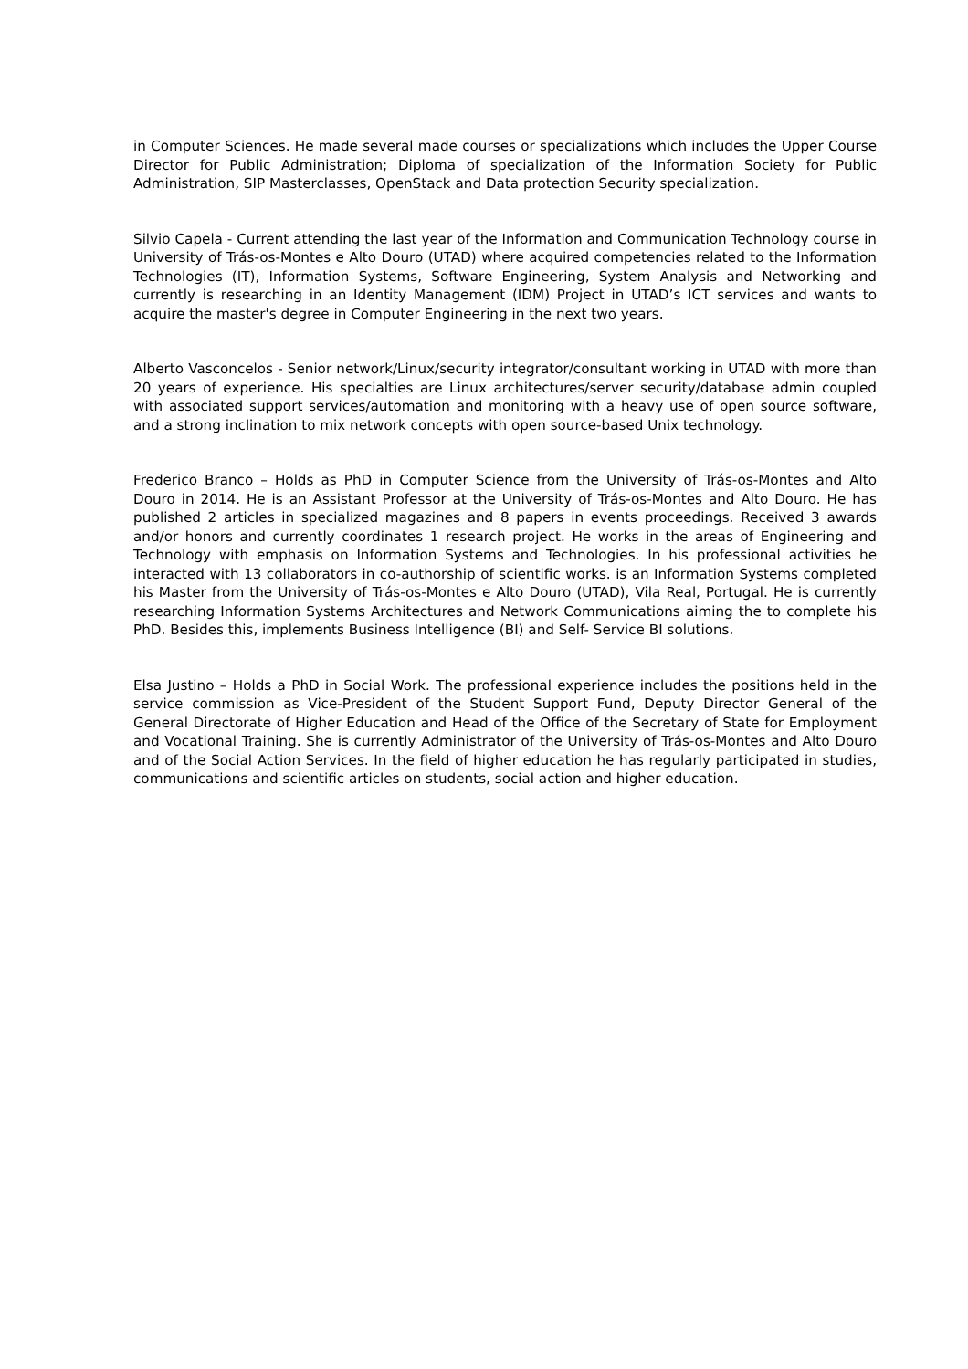in Computer Sciences. He made several made courses or specializations which includes the Upper Course Director for Public Administration; Diploma of specialization of the Information Society for Public Administration, SIP Masterclasses, OpenStack and Data protection Security specialization.
Silvio Capela - Current attending the last year of the Information and Communication Technology course in University of Trás-os-Montes e Alto Douro (UTAD) where acquired competencies related to the Information Technologies (IT), Information Systems, Software Engineering, System Analysis and Networking and currently is researching in an Identity Management (IDM) Project in UTAD’s ICT services and wants to acquire the master's degree in Computer Engineering in the next two years.
Alberto Vasconcelos - Senior network/Linux/security integrator/consultant working in UTAD with more than 20 years of experience. His specialties are Linux architectures/server security/database admin coupled with associated support services/automation and monitoring with a heavy use of open source software, and a strong inclination to mix network concepts with open source-based Unix technology.
Frederico Branco – Holds as PhD in Computer Science from the University of Trás-os-Montes and Alto Douro in 2014. He is an Assistant Professor at the University of Trás-os-Montes and Alto Douro. He has published 2 articles in specialized magazines and 8 papers in events proceedings. Received 3 awards and/or honors and currently coordinates 1 research project. He works in the areas of Engineering and Technology with emphasis on Information Systems and Technologies. In his professional activities he interacted with 13 collaborators in co-authorship of scientific works. is an Information Systems completed his Master from the University of Trás-os-Montes e Alto Douro (UTAD), Vila Real, Portugal. He is currently researching Information Systems Architectures and Network Communications aiming the to complete his PhD. Besides this, implements Business Intelligence (BI) and Self- Service BI solutions.
Elsa Justino – Holds a PhD in Social Work. The professional experience includes the positions held in the service commission as Vice-President of the Student Support Fund, Deputy Director General of the General Directorate of Higher Education and Head of the Office of the Secretary of State for Employment and Vocational Training. She is currently Administrator of the University of Trás-os-Montes and Alto Douro and of the Social Action Services. In the field of higher education he has regularly participated in studies, communications and scientific articles on students, social action and higher education.